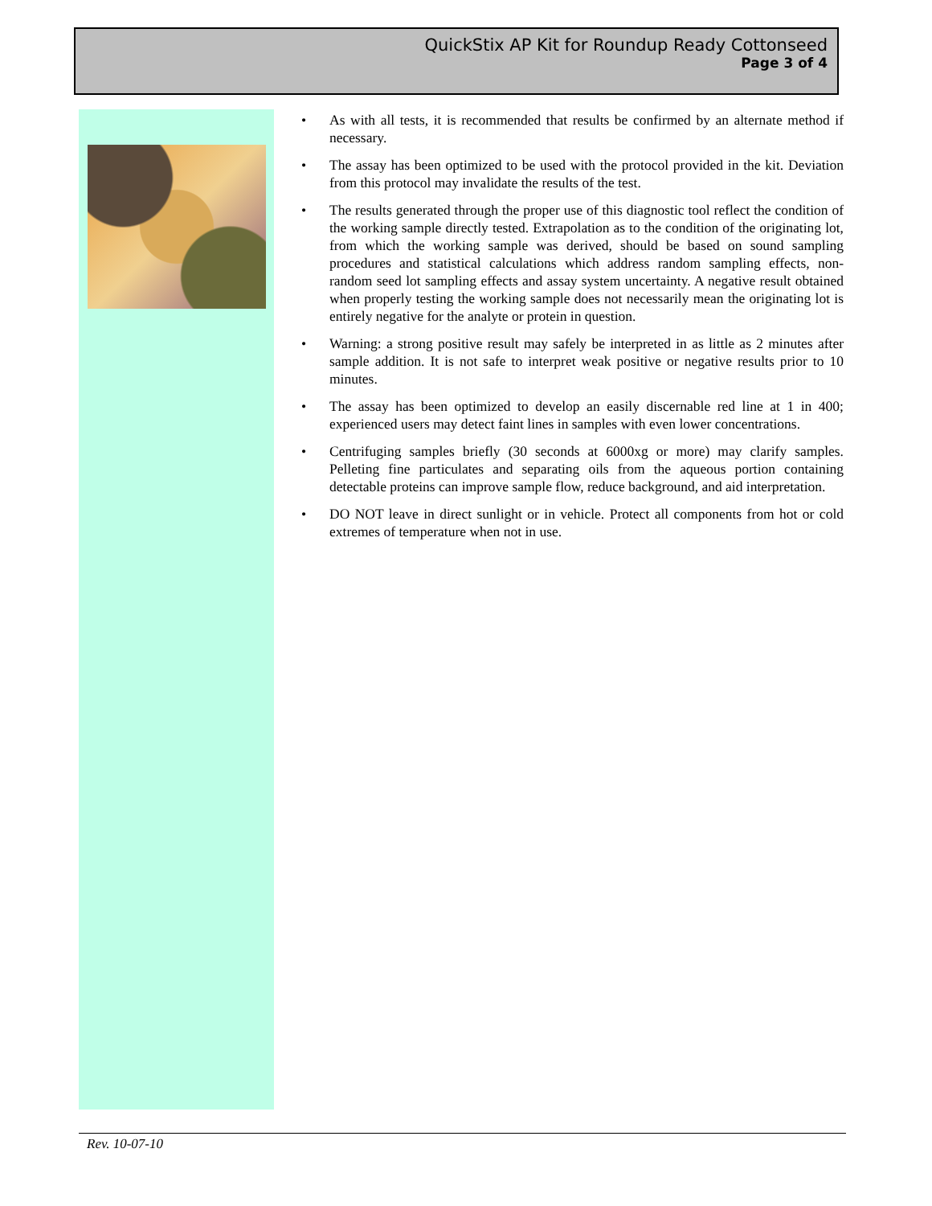QuickStix AP Kit for Roundup Ready Cottonseed
Page 3 of 4
• As with all tests, it is recommended that results be confirmed by an alternate method if necessary.
• The assay has been optimized to be used with the protocol provided in the kit. Deviation from this protocol may invalidate the results of the test.
• The results generated through the proper use of this diagnostic tool reflect the condition of the working sample directly tested. Extrapolation as to the condition of the originating lot, from which the working sample was derived, should be based on sound sampling procedures and statistical calculations which address random sampling effects, non-random seed lot sampling effects and assay system uncertainty. A negative result obtained when properly testing the working sample does not necessarily mean the originating lot is entirely negative for the analyte or protein in question.
• Warning: a strong positive result may safely be interpreted in as little as 2 minutes after sample addition. It is not safe to interpret weak positive or negative results prior to 10 minutes.
• The assay has been optimized to develop an easily discernable red line at 1 in 400; experienced users may detect faint lines in samples with even lower concentrations.
• Centrifuging samples briefly (30 seconds at 6000xg or more) may clarify samples. Pelleting fine particulates and separating oils from the aqueous portion containing detectable proteins can improve sample flow, reduce background, and aid interpretation.
• DO NOT leave in direct sunlight or in vehicle. Protect all components from hot or cold extremes of temperature when not in use.
Rev. 10-07-10